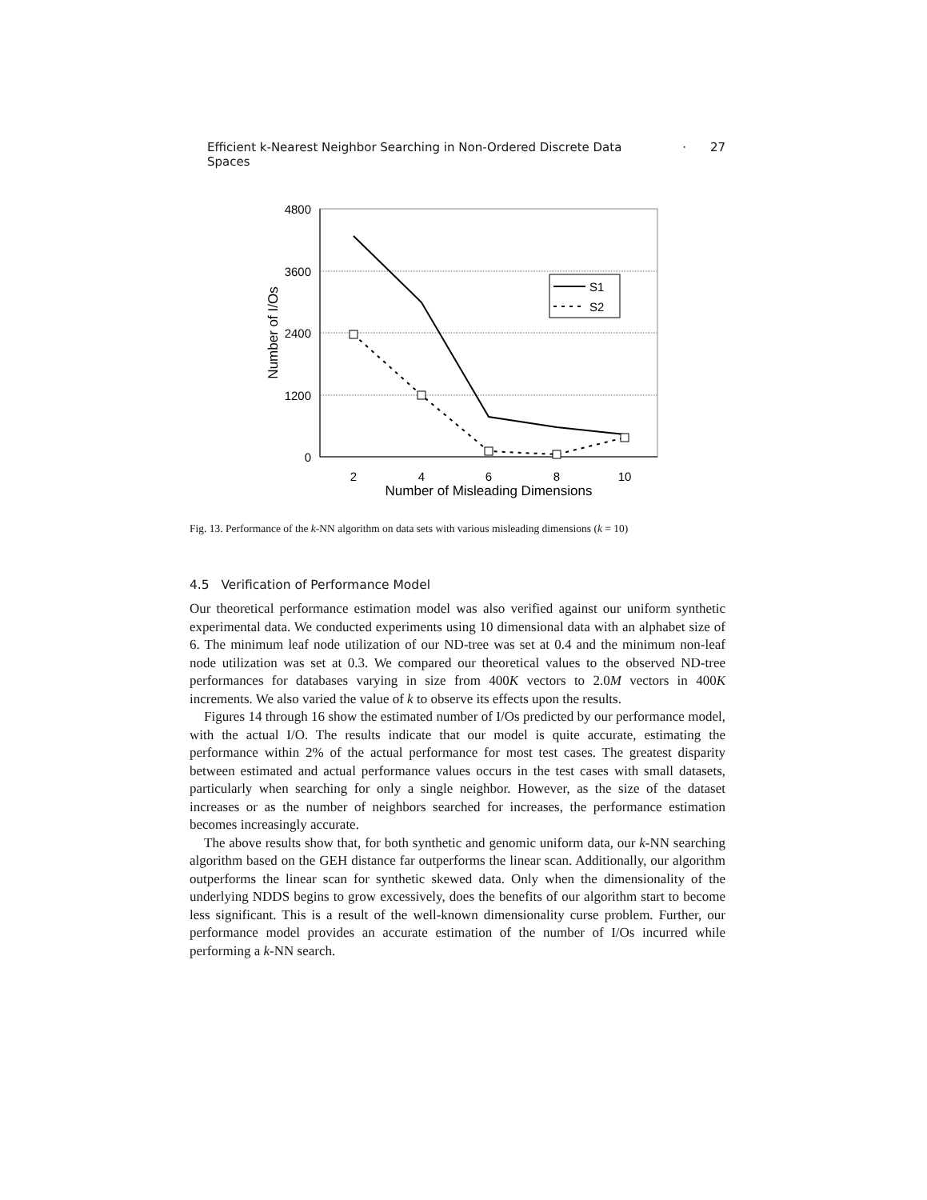Efficient k-Nearest Neighbor Searching in Non-Ordered Discrete Data Spaces · 27
4800
3600
2400
1200
0
2
4
6
8
10
Number of Misleading Dimensions
Number of I/Os
S1
S2
Fig. 13. Performance of the k-NN algorithm on data sets with various misleading dimensions (k = 10)
4.5 Verification of Performance Model
Our theoretical performance estimation model was also verified against our uniform synthetic experimental data. We conducted experiments using 10 dimensional data with an alphabet size of 6. The minimum leaf node utilization of our ND-tree was set at 0.4 and the minimum non-leaf node utilization was set at 0.3. We compared our theoretical values to the observed ND-tree performances for databases varying in size from 400K vectors to 2.0M vectors in 400K increments. We also varied the value of k to observe its effects upon the results.
Figures 14 through 16 show the estimated number of I/Os predicted by our performance model, with the actual I/O. The results indicate that our model is quite accurate, estimating the performance within 2% of the actual performance for most test cases. The greatest disparity between estimated and actual performance values occurs in the test cases with small datasets, particularly when searching for only a single neighbor. However, as the size of the dataset increases or as the number of neighbors searched for increases, the performance estimation becomes increasingly accurate.
The above results show that, for both synthetic and genomic uniform data, our k-NN searching algorithm based on the GEH distance far outperforms the linear scan. Additionally, our algorithm outperforms the linear scan for synthetic skewed data. Only when the dimensionality of the underlying NDDS begins to grow excessively, does the benefits of our algorithm start to become less significant. This is a result of the well-known dimensionality curse problem. Further, our performance model provides an accurate estimation of the number of I/Os incurred while performing a k-NN search.